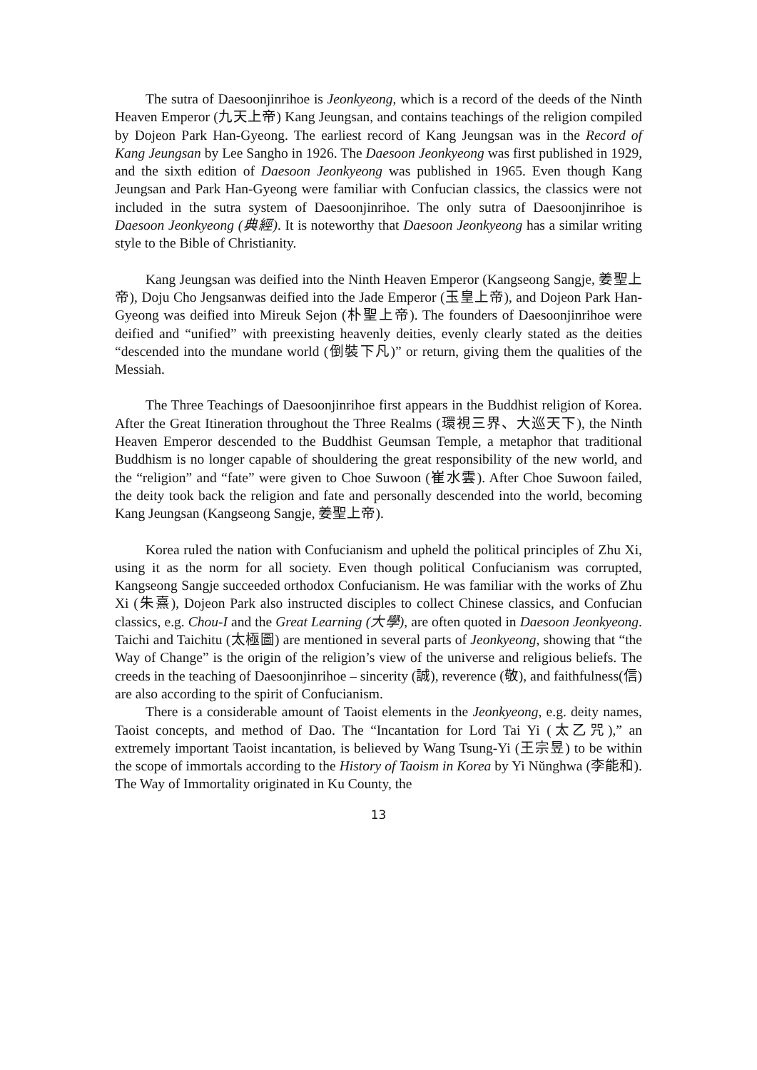The sutra of Daesoonjinrihoe is Jeonkyeong, which is a record of the deeds of the Ninth Heaven Emperor (九天上帝) Kang Jeungsan, and contains teachings of the religion compiled by Dojeon Park Han-Gyeong. The earliest record of Kang Jeungsan was in the Record of Kang Jeungsan by Lee Sangho in 1926. The Daesoon Jeonkyeong was first published in 1929, and the sixth edition of Daesoon Jeonkyeong was published in 1965. Even though Kang Jeungsan and Park Han-Gyeong were familiar with Confucian classics, the classics were not included in the sutra system of Daesoonjinrihoe. The only sutra of Daesoonjinrihoe is Daesoon Jeonkyeong (典經). It is noteworthy that Daesoon Jeonkyeong has a similar writing style to the Bible of Christianity.
Kang Jeungsan was deified into the Ninth Heaven Emperor (Kangseong Sangje, 姜聖上帝), Doju Cho Jengsanwas deified into the Jade Emperor (玉皇上帝), and Dojeon Park Han-Gyeong was deified into Mireuk Sejon (朴聖上帝). The founders of Daesoonjinrihoe were deified and “unified” with preexisting heavenly deities, evenly clearly stated as the deities “descended into the mundane world (倒裝下凡)” or return, giving them the qualities of the Messiah.
The Three Teachings of Daesoonjinrihoe first appears in the Buddhist religion of Korea. After the Great Itineration throughout the Three Realms (環視三界、大巡天下), the Ninth Heaven Emperor descended to the Buddhist Geumsan Temple, a metaphor that traditional Buddhism is no longer capable of shouldering the great responsibility of the new world, and the “religion” and “fate” were given to Choe Suwoon (崔水雲). After Choe Suwoon failed, the deity took back the religion and fate and personally descended into the world, becoming Kang Jeungsan (Kangseong Sangje, 姜聖上帝).
Korea ruled the nation with Confucianism and upheld the political principles of Zhu Xi, using it as the norm for all society. Even though political Confucianism was corrupted, Kangseong Sangje succeeded orthodox Confucianism. He was familiar with the works of Zhu Xi (朱熹), Dojeon Park also instructed disciples to collect Chinese classics, and Confucian classics, e.g. Chou-I and the Great Learning (大學), are often quoted in Daesoon Jeonkyeong. Taichi and Taichitu (太極圖) are mentioned in several parts of Jeonkyeong, showing that “the Way of Change” is the origin of the religion’s view of the universe and religious beliefs. The creeds in the teaching of Daesoonjinrihoe – sincerity (誠), reverence (敬), and faithfulness(信) are also according to the spirit of Confucianism.
There is a considerable amount of Taoist elements in the Jeonkyeong, e.g. deity names, Taoist concepts, and method of Dao. The “Incantation for Lord Tai Yi (太乙咒),” an extremely important Taoist incantation, is believed by Wang Tsung-Yi (王宗昱) to be within the scope of immortals according to the History of Taoism in Korea by Yi Nŭnghwa (李能和). The Way of Immortality originated in Ku County, the
13